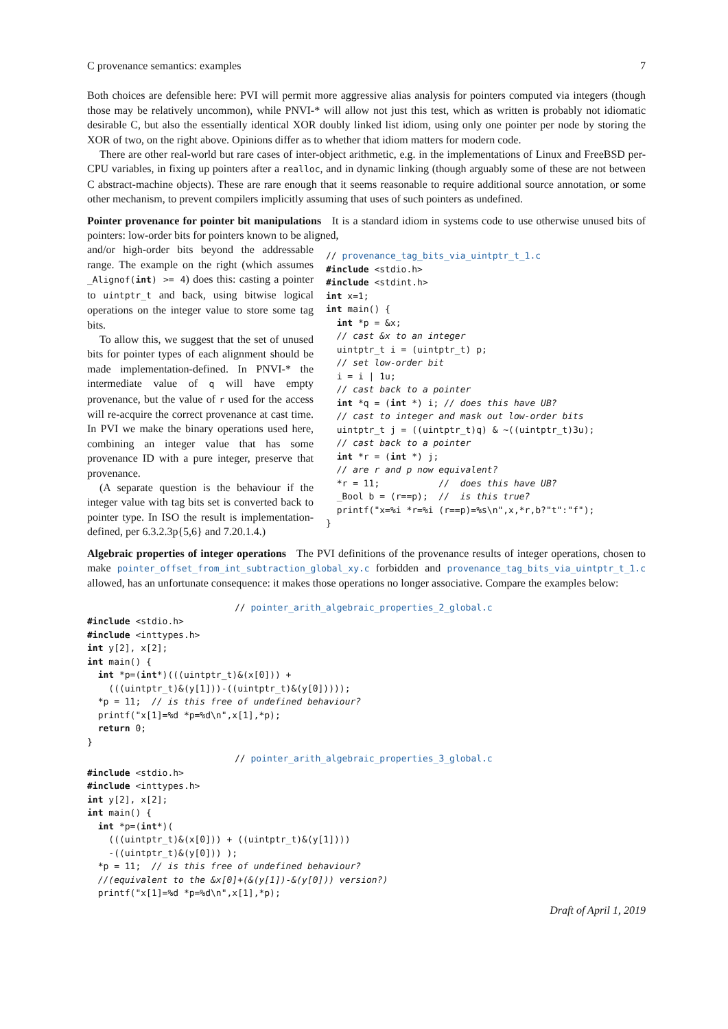C provenance semantics: examples 7
Both choices are defensible here: PVI will permit more aggressive alias analysis for pointers computed via integers (though those may be relatively uncommon), while PNVI-* will allow not just this test, which as written is probably not idiomatic desirable C, but also the essentially identical XOR doubly linked list idiom, using only one pointer per node by storing the XOR of two, on the right above. Opinions differ as to whether that idiom matters for modern code.
There are other real-world but rare cases of inter-object arithmetic, e.g. in the implementations of Linux and FreeBSD per-CPU variables, in fixing up pointers after a realloc, and in dynamic linking (though arguably some of these are not between C abstract-machine objects). These are rare enough that it seems reasonable to require additional source annotation, or some other mechanism, to prevent compilers implicitly assuming that uses of such pointers as undefined.
Pointer provenance for pointer bit manipulations It is a standard idiom in systems code to use otherwise unused bits of pointers: low-order bits for pointers known to be aligned,
and/or high-order bits beyond the addressable range. The example on the right (which assumes _Alignof(int) >= 4) does this: casting a pointer to uintptr_t and back, using bitwise logical operations on the integer value to store some tag bits.
To allow this, we suggest that the set of unused bits for pointer types of each alignment should be made implementation-defined. In PNVI-* the intermediate value of q will have empty provenance, but the value of r used for the access will re-acquire the correct provenance at cast time. In PVI we make the binary operations used here, combining an integer value that has some provenance ID with a pure integer, preserve that provenance.
(A separate question is the behaviour if the integer value with tag bits set is converted back to pointer type. In ISO the result is implementation-defined, per 6.3.2.3p{5,6} and 7.20.1.4.)
// provenance_tag_bits_via_uintptr_t_1.c
#include <stdio.h>
#include <stdint.h>
int x=1;
int main() {
  int *p = &x;
  // cast &x to an integer
  uintptr_t i = (uintptr_t) p;
  // set low-order bit
  i = i | 1u;
  // cast back to a pointer
  int *q = (int *) i; // does this have UB?
  // cast to integer and mask out low-order bits
  uintptr_t j = ((uintptr_t)q) & ~((uintptr_t)3u);
  // cast back to a pointer
  int *r = (int *) j;
  // are r and p now equivalent?
  *r = 11;           //  does this have UB?
  _Bool b = (r==p);  //  is this true?
  printf("x=%i *r=%i (r==p)=%s\n",x,*r,b?"t":"f");
}
Algebraic properties of integer operations The PVI definitions of the provenance results of integer operations, chosen to make pointer_offset_from_int_subtraction_global_xy.c forbidden and provenance_tag_bits_via_uintptr_t_1.c allowed, has an unfortunate consequence: it makes those operations no longer associative. Compare the examples below:
// pointer_arith_algebraic_properties_2_global.c
#include <stdio.h>
#include <inttypes.h>
int y[2], x[2];
int main() {
  int *p=(int*)(((uintptr_t)&(x[0])) +
    (((uintptr_t)&(y[1]))-((uintptr_t)&(y[0]))));
  *p = 11;  // is this free of undefined behaviour?
  printf("x[1]=%d *p=%d\n",x[1],*p);
  return 0;
}
// pointer_arith_algebraic_properties_3_global.c
#include <stdio.h>
#include <inttypes.h>
int y[2], x[2];
int main() {
  int *p=(int*)(
    (((uintptr_t)&(x[0])) + ((uintptr_t)&(y[1])))
    -((uintptr_t)&(y[0])) );
  *p = 11;  // is this free of undefined behaviour?
  //(equivalent to the &x[0]+(&(y[1])-&(y[0])) version?)
  printf("x[1]=%d *p=%d\n",x[1],*p);
Draft of April 1, 2019